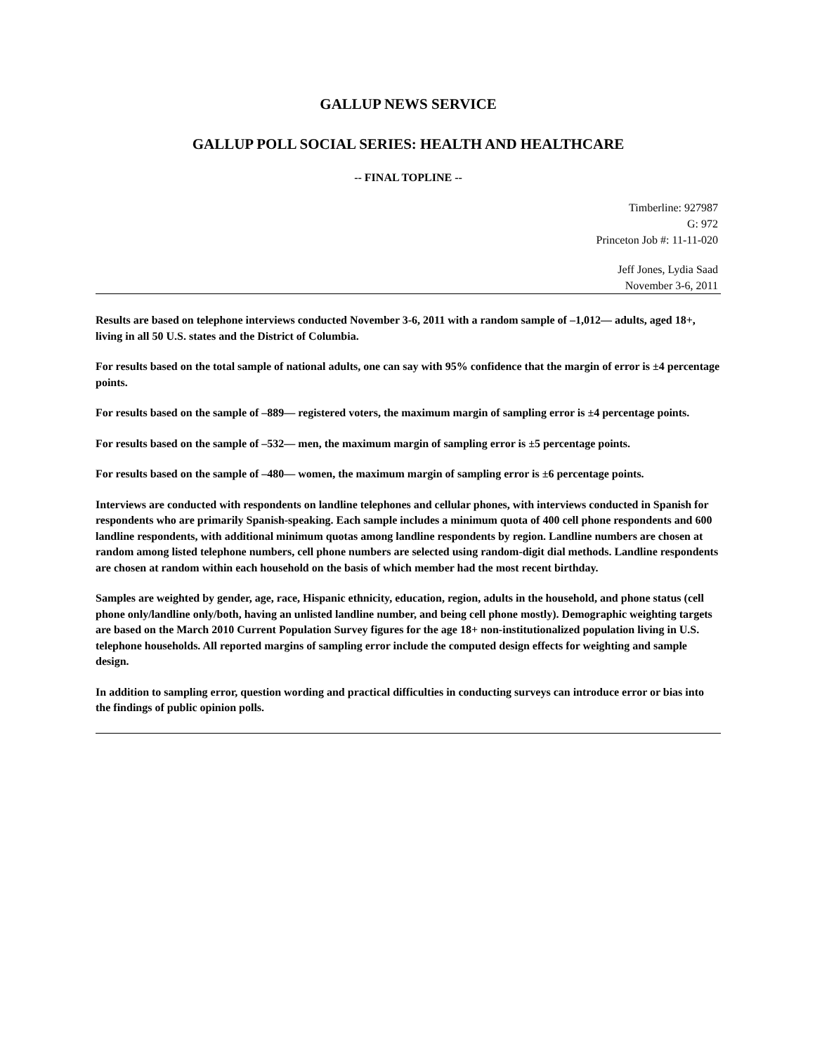GALLUP NEWS SERVICE
GALLUP POLL SOCIAL SERIES: HEALTH AND HEALTHCARE
-- FINAL TOPLINE --
Timberline: 927987
G: 972
Princeton Job #: 11-11-020
Jeff Jones, Lydia Saad
November 3-6, 2011
Results are based on telephone interviews conducted November 3-6, 2011 with a random sample of –1,012— adults, aged 18+, living in all 50 U.S. states and the District of Columbia.
For results based on the total sample of national adults, one can say with 95% confidence that the margin of error is ±4 percentage points.
For results based on the sample of –889— registered voters, the maximum margin of sampling error is ±4 percentage points.
For results based on the sample of –532— men, the maximum margin of sampling error is ±5 percentage points.
For results based on the sample of –480— women, the maximum margin of sampling error is ±6 percentage points.
Interviews are conducted with respondents on landline telephones and cellular phones, with interviews conducted in Spanish for respondents who are primarily Spanish-speaking. Each sample includes a minimum quota of 400 cell phone respondents and 600 landline respondents, with additional minimum quotas among landline respondents by region. Landline numbers are chosen at random among listed telephone numbers, cell phone numbers are selected using random-digit dial methods. Landline respondents are chosen at random within each household on the basis of which member had the most recent birthday.
Samples are weighted by gender, age, race, Hispanic ethnicity, education, region, adults in the household, and phone status (cell phone only/landline only/both, having an unlisted landline number, and being cell phone mostly). Demographic weighting targets are based on the March 2010 Current Population Survey figures for the age 18+ non-institutionalized population living in U.S. telephone households. All reported margins of sampling error include the computed design effects for weighting and sample design.
In addition to sampling error, question wording and practical difficulties in conducting surveys can introduce error or bias into the findings of public opinion polls.